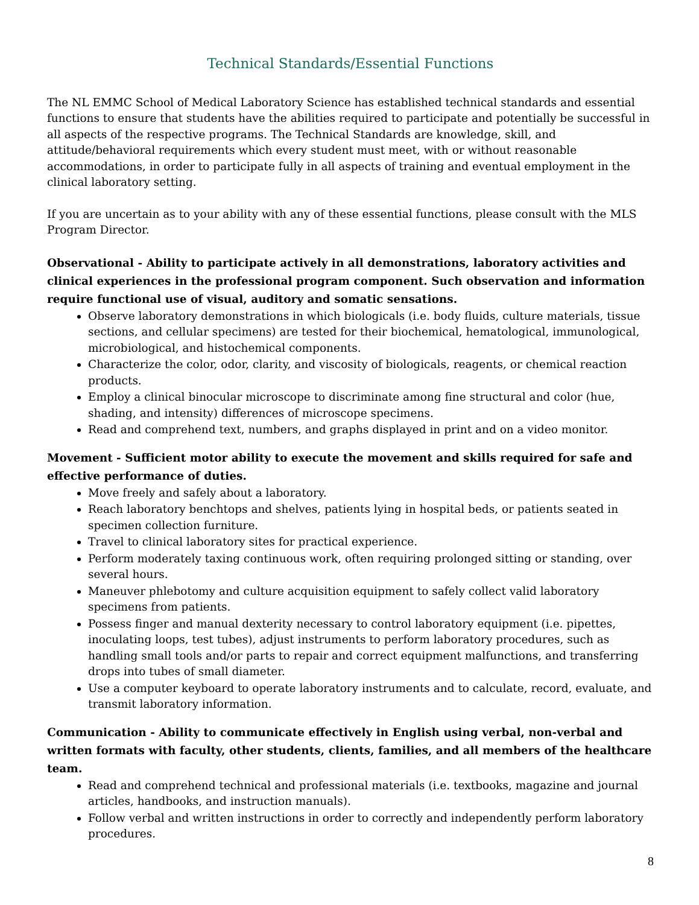Technical Standards/Essential Functions
The NL EMMC School of Medical Laboratory Science has established technical standards and essential functions to ensure that students have the abilities required to participate and potentially be successful in all aspects of the respective programs. The Technical Standards are knowledge, skill, and attitude/behavioral requirements which every student must meet, with or without reasonable accommodations, in order to participate fully in all aspects of training and eventual employment in the clinical laboratory setting.
If you are uncertain as to your ability with any of these essential functions, please consult with the MLS Program Director.
Observational - Ability to participate actively in all demonstrations, laboratory activities and clinical experiences in the professional program component. Such observation and information require functional use of visual, auditory and somatic sensations.
Observe laboratory demonstrations in which biologicals (i.e. body fluids, culture materials, tissue sections, and cellular specimens) are tested for their biochemical, hematological, immunological, microbiological, and histochemical components.
Characterize the color, odor, clarity, and viscosity of biologicals, reagents, or chemical reaction products.
Employ a clinical binocular microscope to discriminate among fine structural and color (hue, shading, and intensity) differences of microscope specimens.
Read and comprehend text, numbers, and graphs displayed in print and on a video monitor.
Movement - Sufficient motor ability to execute the movement and skills required for safe and effective performance of duties.
Move freely and safely about a laboratory.
Reach laboratory benchtops and shelves, patients lying in hospital beds, or patients seated in specimen collection furniture.
Travel to clinical laboratory sites for practical experience.
Perform moderately taxing continuous work, often requiring prolonged sitting or standing, over several hours.
Maneuver phlebotomy and culture acquisition equipment to safely collect valid laboratory specimens from patients.
Possess finger and manual dexterity necessary to control laboratory equipment (i.e. pipettes, inoculating loops, test tubes), adjust instruments to perform laboratory procedures, such as handling small tools and/or parts to repair and correct equipment malfunctions, and transferring drops into tubes of small diameter.
Use a computer keyboard to operate laboratory instruments and to calculate, record, evaluate, and transmit laboratory information.
Communication - Ability to communicate effectively in English using verbal, non-verbal and written formats with faculty, other students, clients, families, and all members of the healthcare team.
Read and comprehend technical and professional materials (i.e. textbooks, magazine and journal articles, handbooks, and instruction manuals).
Follow verbal and written instructions in order to correctly and independently perform laboratory procedures.
8